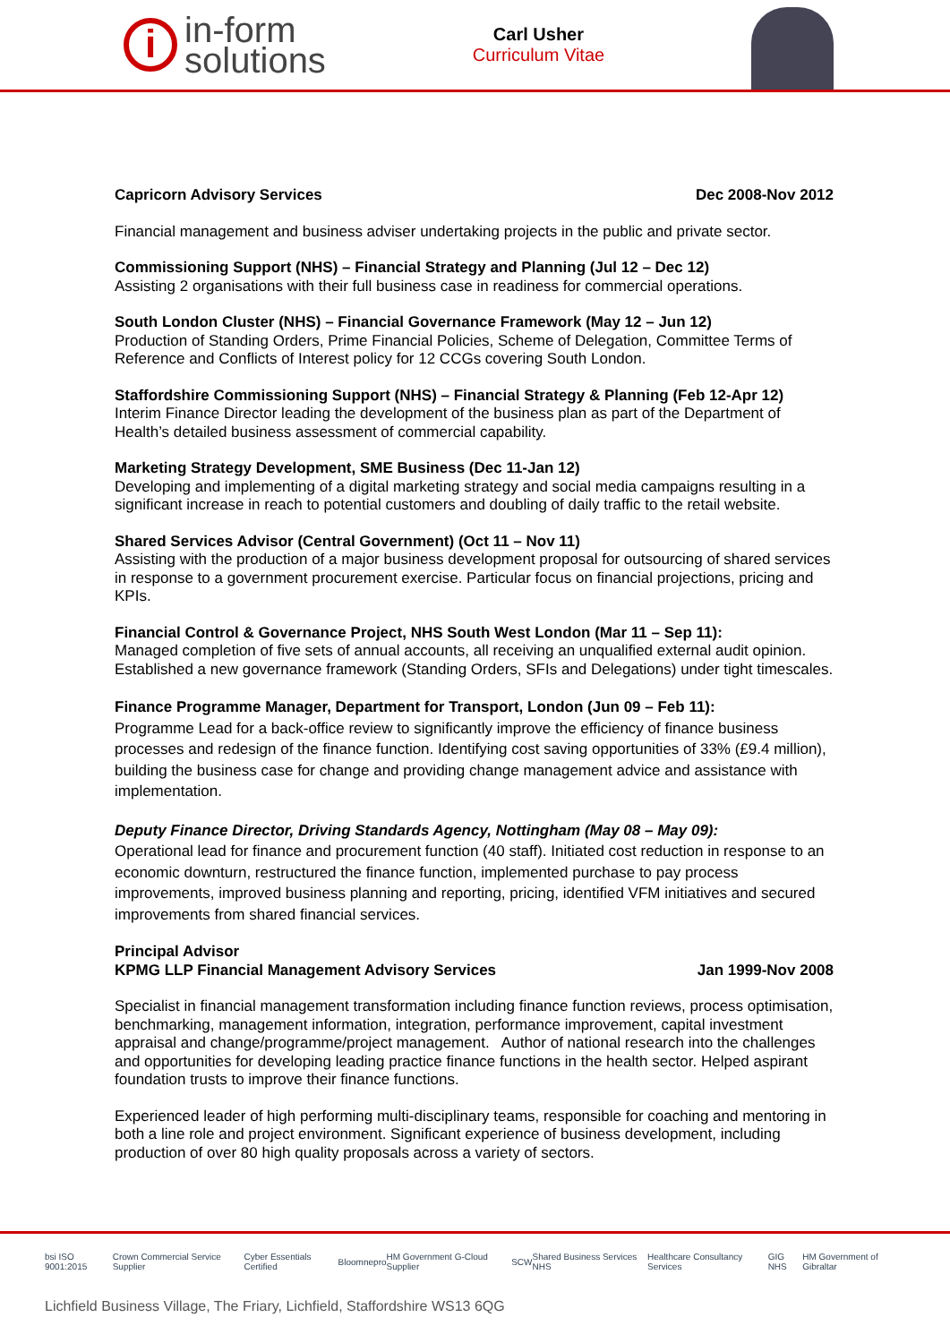i
in-form
solutions
Carl Usher
Curriculum Vitae
Capricorn Advisory Services Dec 2008-Nov 2012
Financial management and business adviser undertaking projects in the public and private sector.
Commissioning Support (NHS) – Financial Strategy and Planning (Jul 12 – Dec 12)
Assisting 2 organisations with their full business case in readiness for commercial operations.
South London Cluster (NHS) – Financial Governance Framework (May 12 – Jun 12)
Production of Standing Orders, Prime Financial Policies, Scheme of Delegation, Committee Terms of Reference and Conflicts of Interest policy for 12 CCGs covering South London.
Staffordshire Commissioning Support (NHS) – Financial Strategy & Planning (Feb 12-Apr 12)
Interim Finance Director leading the development of the business plan as part of the Department of Health’s detailed business assessment of commercial capability.
Marketing Strategy Development, SME Business (Dec 11-Jan 12)
Developing and implementing of a digital marketing strategy and social media campaigns resulting in a significant increase in reach to potential customers and doubling of daily traffic to the retail website.
Shared Services Advisor (Central Government) (Oct 11 – Nov 11)
Assisting with the production of a major business development proposal for outsourcing of shared services in response to a government procurement exercise. Particular focus on financial projections, pricing and KPIs.
Financial Control & Governance Project, NHS South West London (Mar 11 – Sep 11):
Managed completion of five sets of annual accounts, all receiving an unqualified external audit opinion. Established a new governance framework (Standing Orders, SFIs and Delegations) under tight timescales.
Finance Programme Manager, Department for Transport, London (Jun 09 – Feb 11):
Programme Lead for a back-office review to significantly improve the efficiency of finance business processes and redesign of the finance function. Identifying cost saving opportunities of 33% (£9.4 million), building the business case for change and providing change management advice and assistance with implementation.
Deputy Finance Director, Driving Standards Agency, Nottingham (May 08 – May 09):
Operational lead for finance and procurement function (40 staff). Initiated cost reduction in response to an economic downturn, restructured the finance function, implemented purchase to pay process improvements, improved business planning and reporting, pricing, identified VFM initiatives and secured improvements from shared financial services.
Principal Advisor
KPMG LLP Financial Management Advisory Services Jan 1999-Nov 2008
Specialist in financial management transformation including finance function reviews, process optimisation, benchmarking, management information, integration, performance improvement, capital investment appraisal and change/programme/project management. Author of national research into the challenges and opportunities for developing leading practice finance functions in the health sector. Helped aspirant foundation trusts to improve their finance functions.
Experienced leader of high performing multi-disciplinary teams, responsible for coaching and mentoring in both a line role and project environment. Significant experience of business development, including production of over 80 high quality proposals across a variety of sectors.
bsi ISO 9001:2015 Crown Commercial Service Supplier Cyber Essentials Certified Bloom nepro HM Government G-Cloud Supplier SCW Shared Business Services NHS Healthcare Consultancy Services GIG NHS HM Government of Gibraltar
Lichfield Business Village, The Friary, Lichfield, Staffordshire WS13 6QG